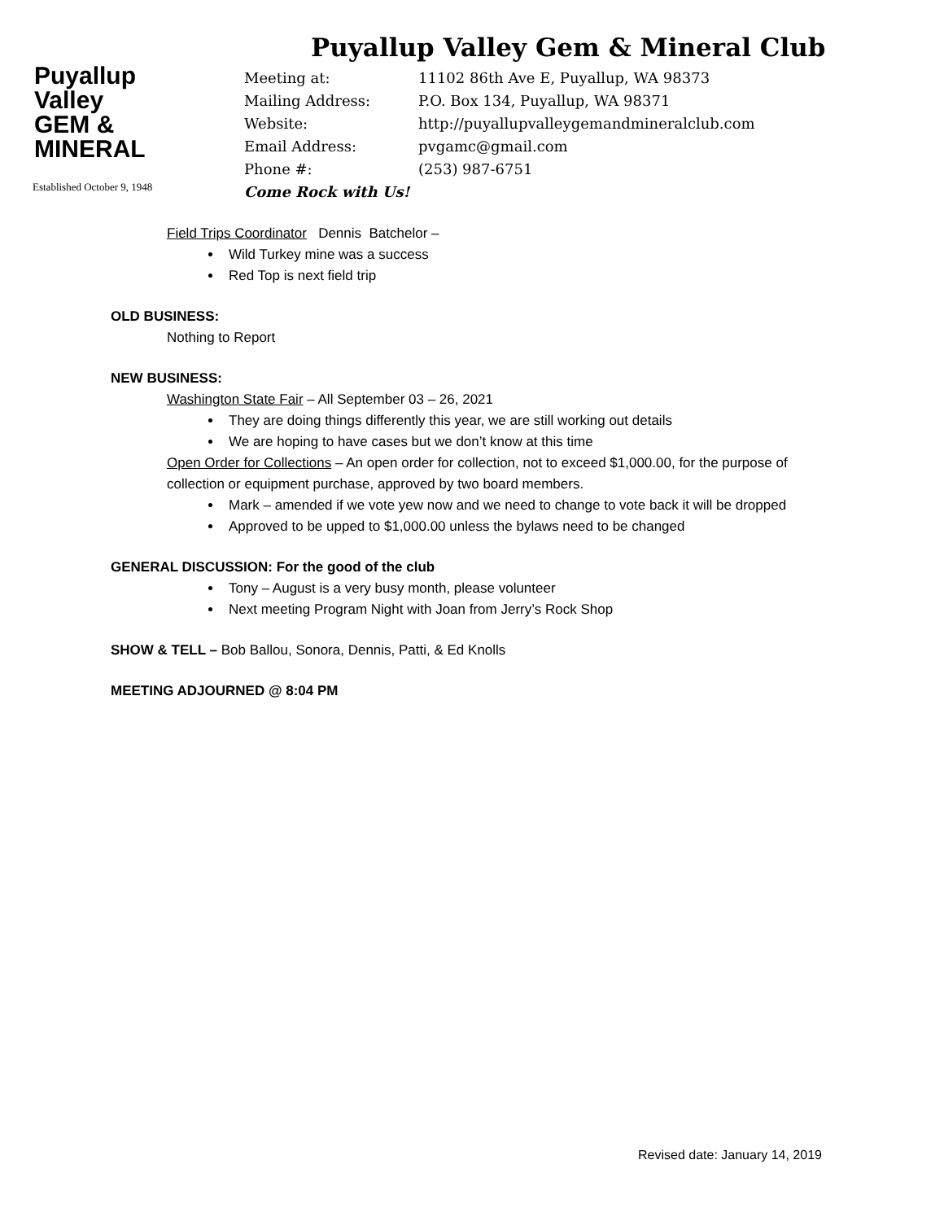Puyallup
Valley
GEM &
MINERAL
Established October 9, 1948
Puyallup Valley Gem & Mineral Club
Meeting at: 11102 86th Ave E, Puyallup, WA 98373
Mailing Address: P.O. Box 134, Puyallup, WA 98371
Website: http://puyallupvalleygemandmineralclub.com
Email Address: pvgamc@gmail.com
Phone #: (253) 987-6751
Come Rock with Us!
Field Trips Coordinator Dennis Batchelor –
Wild Turkey mine was a success
Red Top is next field trip
OLD BUSINESS:
Nothing to Report
NEW BUSINESS:
Washington State Fair – All September 03 – 26, 2021
They are doing things differently this year, we are still working out details
We are hoping to have cases but we don’t know at this time
Open Order for Collections – An open order for collection, not to exceed $1,000.00, for the purpose of collection or equipment purchase, approved by two board members.
Mark – amended if we vote yew now and we need to change to vote back it will be dropped
Approved to be upped to $1,000.00 unless the bylaws need to be changed
GENERAL DISCUSSION: For the good of the club
Tony – August is a very busy month, please volunteer
Next meeting Program Night with Joan from Jerry’s Rock Shop
SHOW & TELL – Bob Ballou, Sonora, Dennis, Patti, & Ed Knolls
MEETING ADJOURNED @ 8:04 PM
Revised date: January 14, 2019